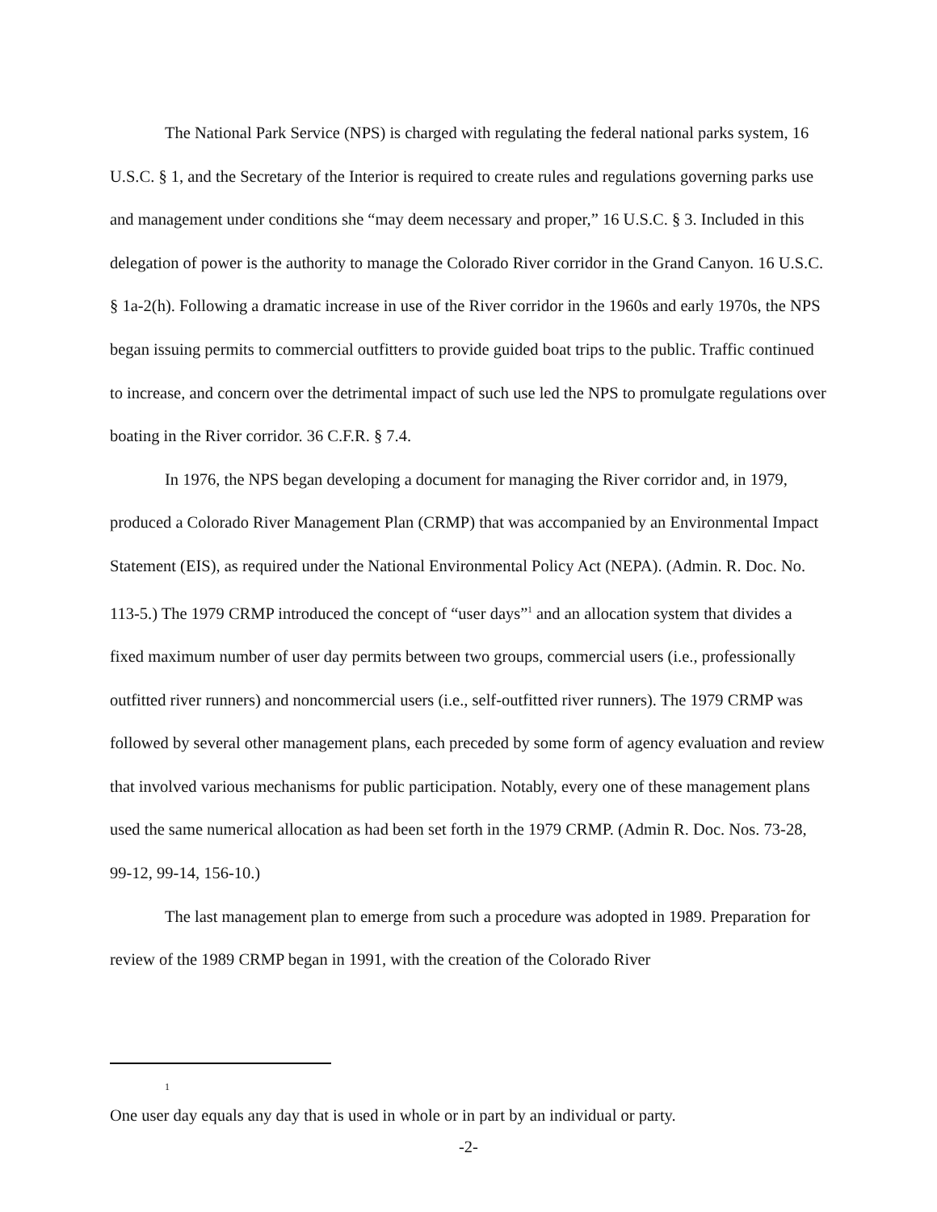The National Park Service (NPS) is charged with regulating the federal national parks system, 16 U.S.C. § 1, and the Secretary of the Interior is required to create rules and regulations governing parks use and management under conditions she “may deem necessary and proper,” 16 U.S.C. § 3. Included in this delegation of power is the authority to manage the Colorado River corridor in the Grand Canyon. 16 U.S.C. § 1a-2(h). Following a dramatic increase in use of the River corridor in the 1960s and early 1970s, the NPS began issuing permits to commercial outfitters to provide guided boat trips to the public. Traffic continued to increase, and concern over the detrimental impact of such use led the NPS to promulgate regulations over boating in the River corridor. 36 C.F.R. § 7.4.
In 1976, the NPS began developing a document for managing the River corridor and, in 1979, produced a Colorado River Management Plan (CRMP) that was accompanied by an Environmental Impact Statement (EIS), as required under the National Environmental Policy Act (NEPA). (Admin. R. Doc. No. 113-5.) The 1979 CRMP introduced the concept of “user days”<sup>1</sup> and an allocation system that divides a fixed maximum number of user day permits between two groups, commercial users (i.e., professionally outfitted river runners) and noncommercial users (i.e., self-outfitted river runners). The 1979 CRMP was followed by several other management plans, each preceded by some form of agency evaluation and review that involved various mechanisms for public participation. Notably, every one of these management plans used the same numerical allocation as had been set forth in the 1979 CRMP. (Admin R. Doc. Nos. 73-28, 99-12, 99-14, 156-10.)
The last management plan to emerge from such a procedure was adopted in 1989. Preparation for review of the 1989 CRMP began in 1991, with the creation of the Colorado River
<sup>1</sup>
One user day equals any day that is used in whole or in part by an individual or party.
-2-